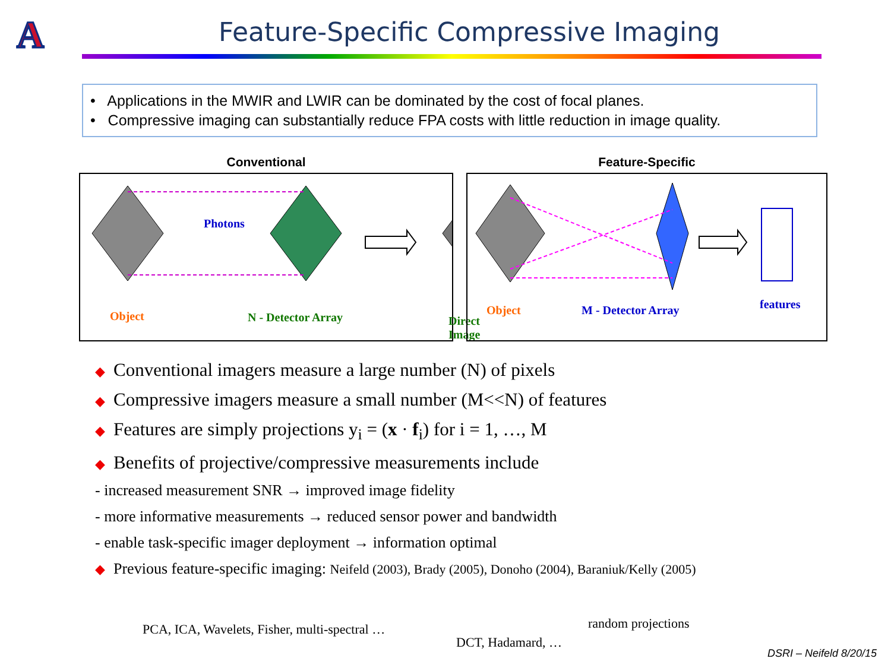A
Feature-Specific Compressive Imaging
• Applications in the MWIR and LWIR can be dominated by the cost of focal planes.
• Compressive imaging can substantially reduce FPA costs with little reduction in image quality.
Conventional
Photons
Object N - Detector Array Direct Image
Feature-Specific
Object M - Detector Array features
◆ Conventional imagers measure a large number (N) of pixels
◆ Compressive imagers measure a small number (M<<N) of features
◆ Features are simply projections y<sub>i</sub> = (x · f<sub>i</sub>) for i = 1, …, M
◆ Benefits of projective/compressive measurements include
- increased measurement SNR → improved image fidelity
- more informative measurements → reduced sensor power and bandwidth
- enable task-specific imager deployment → information optimal
◆ Previous feature-specific imaging: Neifeld (2003), Brady (2005), Donoho (2004), Baraniuk/Kelly (2005)
PCA, ICA, Wavelets, Fisher, multi-spectral …
DCT, Hadamard, …
random projections
DSRI – Neifeld 8/20/15